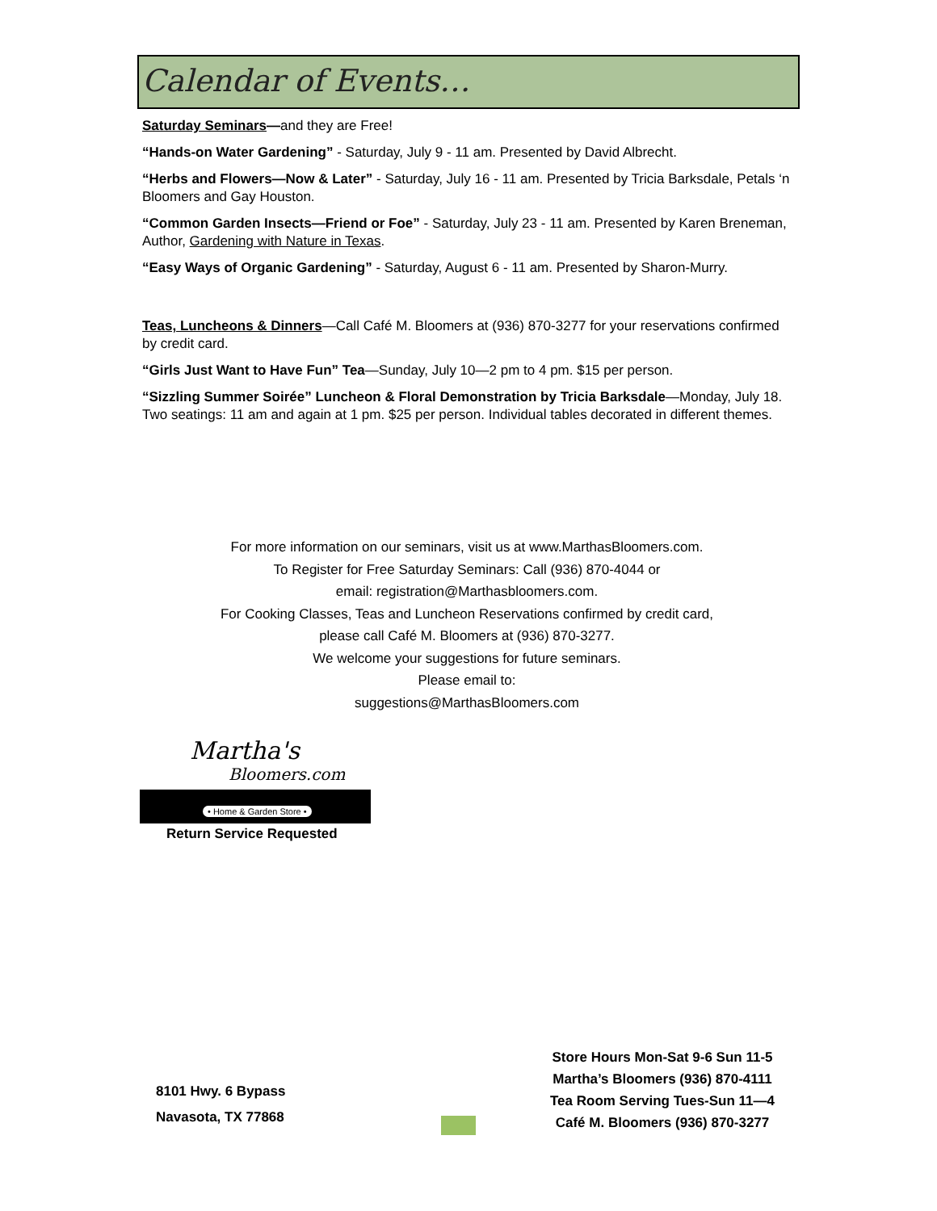Calendar of Events…
Saturday Seminars—and they are Free!
“Hands-on Water Gardening” - Saturday, July 9 - 11 am. Presented by David Albrecht.
“Herbs and Flowers—Now & Later” - Saturday, July 16 - 11 am. Presented by Tricia Barksdale, Petals ‘n Bloomers and Gay Houston.
“Common Garden Insects—Friend or Foe” - Saturday, July 23 - 11 am. Presented by Karen Breneman, Author, Gardening with Nature in Texas.
“Easy Ways of Organic Gardening” - Saturday, August 6 - 11 am. Presented by Sharon-Murry.
Teas, Luncheons & Dinners—Call Café M. Bloomers at (936) 870-3277 for your reservations confirmed by credit card.
“Girls Just Want to Have Fun” Tea—Sunday, July 10—2 pm to 4 pm. $15 per person.
“Sizzling Summer Soirée” Luncheon & Floral Demonstration by Tricia Barksdale—Monday, July 18. Two seatings: 11 am and again at 1 pm. $25 per person. Individual tables decorated in different themes.
For more information on our seminars, visit us at www.MarthasBloomers.com.
To Register for Free Saturday Seminars: Call (936) 870-4044 or
email: registration@Marthasbloomers.com.
For Cooking Classes, Teas and Luncheon Reservations confirmed by credit card,
please call Café M. Bloomers at (936) 870-3277.
We welcome your suggestions for future seminars.
Please email to:
suggestions@MarthasBloomers.com
Martha's
Bloomers.com
• Home & Garden Store •
Return Service Requested
8101 Hwy. 6 Bypass
Navasota, TX 77868
Store Hours Mon-Sat 9-6 Sun 11-5
Martha’s Bloomers (936) 870-4111
Tea Room Serving Tues-Sun 11—4
Café M. Bloomers (936) 870-3277